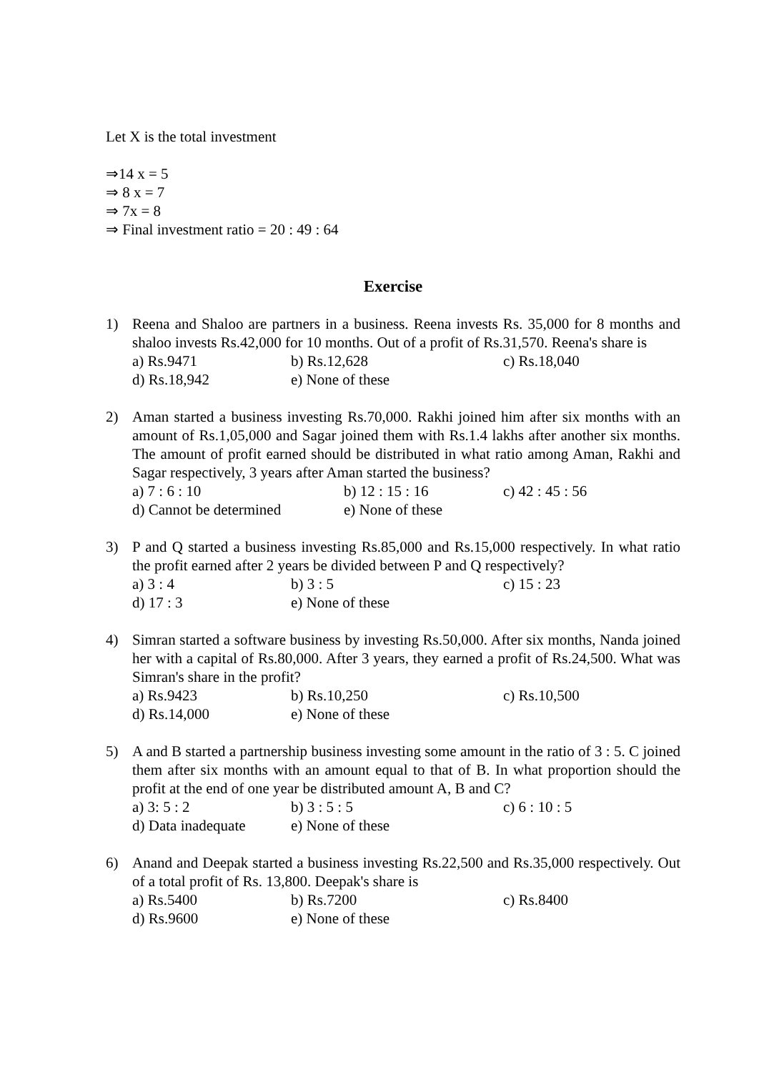Let X is the total investment
⇒14 x = 5
⇒ 8 x = 7
⇒ 7x = 8
⇒ Final investment ratio = 20 : 49 : 64
Exercise
1) Reena and Shaloo are partners in a business. Reena invests Rs. 35,000 for 8 months and shaloo invests Rs.42,000 for 10 months. Out of a profit of Rs.31,570. Reena's share is
a) Rs.9471 b) Rs.12,628 c) Rs.18,040
d) Rs.18,942 e) None of these
2) Aman started a business investing Rs.70,000. Rakhi joined him after six months with an amount of Rs.1,05,000 and Sagar joined them with Rs.1.4 lakhs after another six months. The amount of profit earned should be distributed in what ratio among Aman, Rakhi and Sagar respectively, 3 years after Aman started the business?
a) 7 : 6 : 10 b) 12 : 15 : 16 c) 42 : 45 : 56
d) Cannot be determined e) None of these
3) P and Q started a business investing Rs.85,000 and Rs.15,000 respectively. In what ratio the profit earned after 2 years be divided between P and Q respectively?
a) 3 : 4 b) 3 : 5 c) 15 : 23
d) 17 : 3 e) None of these
4) Simran started a software business by investing Rs.50,000. After six months, Nanda joined her with a capital of Rs.80,000. After 3 years, they earned a profit of Rs.24,500. What was Simran's share in the profit?
a) Rs.9423 b) Rs.10,250 c) Rs.10,500
d) Rs.14,000 e) None of these
5) A and B started a partnership business investing some amount in the ratio of 3 : 5. C joined them after six months with an amount equal to that of B. In what proportion should the profit at the end of one year be distributed amount A, B and C?
a) 3: 5 : 2 b) 3 : 5 : 5 c) 6 : 10 : 5
d) Data inadequate e) None of these
6) Anand and Deepak started a business investing Rs.22,500 and Rs.35,000 respectively. Out of a total profit of Rs. 13,800. Deepak's share is
a) Rs.5400 b) Rs.7200 c) Rs.8400
d) Rs.9600 e) None of these